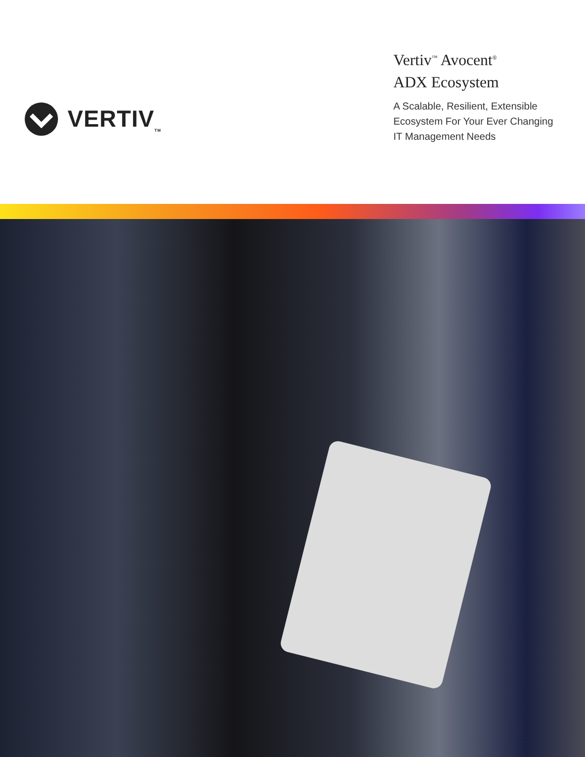VERTIV<sub>TM</sub>
Vertiv<sup>™</sup> Avocent<sup>®</sup>
ADX Ecosystem
A Scalable, Resilient, Extensible Ecosystem For Your Ever Changing IT Management Needs